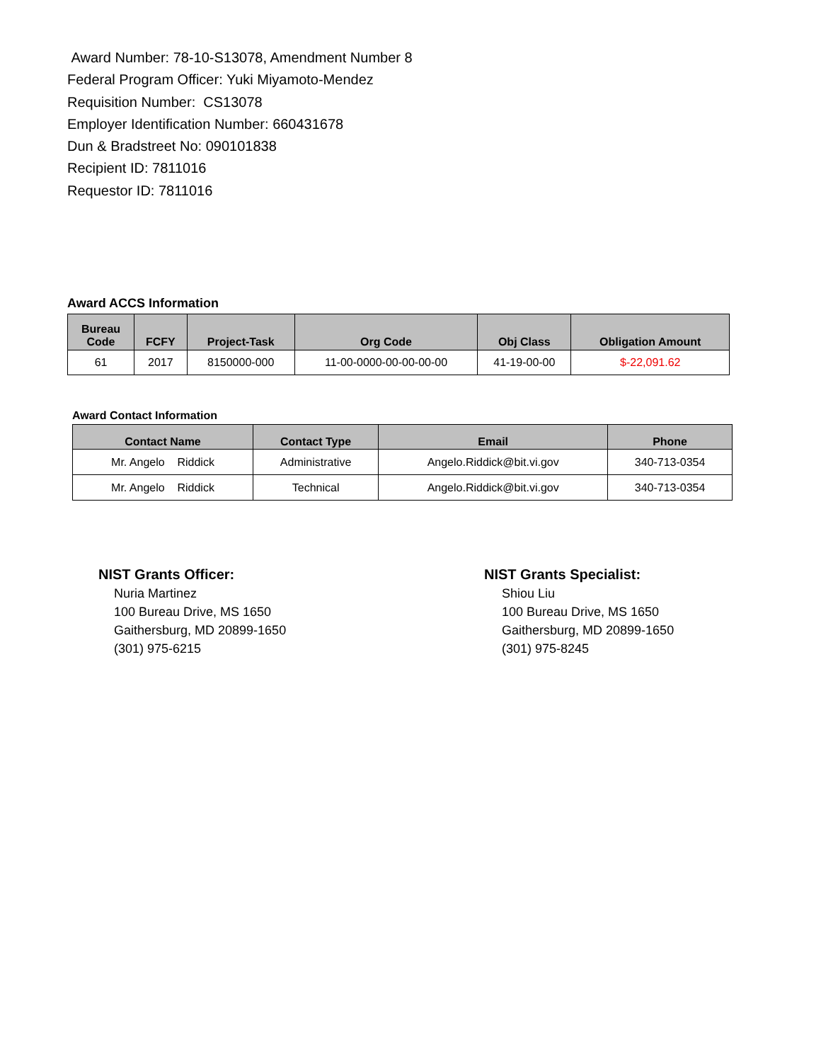Award Number: 78-10-S13078, Amendment Number 8
Federal Program Officer: Yuki Miyamoto-Mendez
Requisition Number: CS13078
Employer Identification Number: 660431678
Dun & Bradstreet No: 090101838
Recipient ID: 7811016
Requestor ID: 7811016
Award ACCS Information
| Bureau Code | FCFY | Project-Task | Org Code | Obj Class | Obligation Amount |
| --- | --- | --- | --- | --- | --- |
| 61 | 2017 | 8150000-000 | 11-00-0000-00-00-00-00 | 41-19-00-00 | $-22,091.62 |
Award Contact Information
| Contact Name | Contact Type | Email | Phone |
| --- | --- | --- | --- |
| Mr. Angelo Riddick | Administrative | Angelo.Riddick@bit.vi.gov | 340-713-0354 |
| Mr. Angelo Riddick | Technical | Angelo.Riddick@bit.vi.gov | 340-713-0354 |
NIST Grants Officer:
Nuria Martinez
100 Bureau Drive, MS 1650
Gaithersburg, MD 20899-1650
(301) 975-6215
NIST Grants Specialist:
Shiou Liu
100 Bureau Drive, MS 1650
Gaithersburg, MD 20899-1650
(301) 975-8245